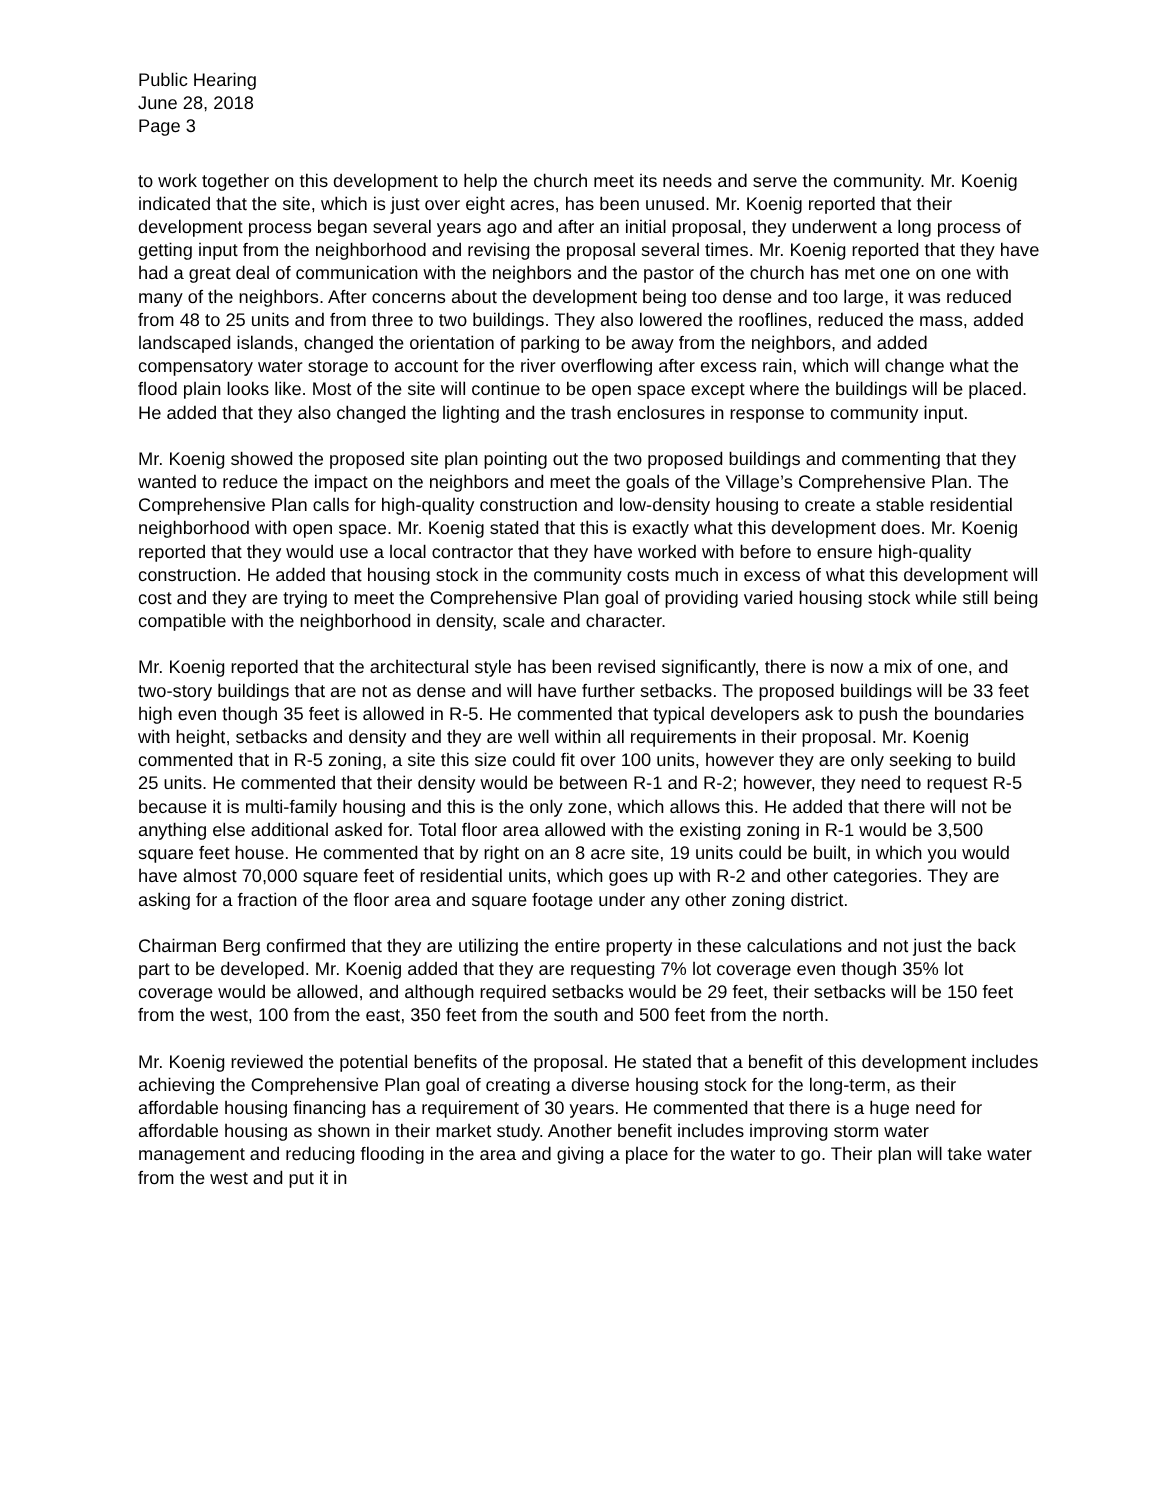Public Hearing
June 28, 2018
Page 3
to work together on this development to help the church meet its needs and serve the community. Mr. Koenig indicated that the site, which is just over eight acres, has been unused. Mr. Koenig reported that their development process began several years ago and after an initial proposal, they underwent a long process of getting input from the neighborhood and revising the proposal several times. Mr. Koenig reported that they have had a great deal of communication with the neighbors and the pastor of the church has met one on one with many of the neighbors. After concerns about the development being too dense and too large, it was reduced from 48 to 25 units and from three to two buildings. They also lowered the rooflines, reduced the mass, added landscaped islands, changed the orientation of parking to be away from the neighbors, and added compensatory water storage to account for the river overflowing after excess rain, which will change what the flood plain looks like. Most of the site will continue to be open space except where the buildings will be placed. He added that they also changed the lighting and the trash enclosures in response to community input.
Mr. Koenig showed the proposed site plan pointing out the two proposed buildings and commenting that they wanted to reduce the impact on the neighbors and meet the goals of the Village’s Comprehensive Plan. The Comprehensive Plan calls for high-quality construction and low-density housing to create a stable residential neighborhood with open space. Mr. Koenig stated that this is exactly what this development does. Mr. Koenig reported that they would use a local contractor that they have worked with before to ensure high-quality construction. He added that housing stock in the community costs much in excess of what this development will cost and they are trying to meet the Comprehensive Plan goal of providing varied housing stock while still being compatible with the neighborhood in density, scale and character.
Mr. Koenig reported that the architectural style has been revised significantly, there is now a mix of one, and two-story buildings that are not as dense and will have further setbacks. The proposed buildings will be 33 feet high even though 35 feet is allowed in R-5. He commented that typical developers ask to push the boundaries with height, setbacks and density and they are well within all requirements in their proposal. Mr. Koenig commented that in R-5 zoning, a site this size could fit over 100 units, however they are only seeking to build 25 units. He commented that their density would be between R-1 and R-2; however, they need to request R-5 because it is multi-family housing and this is the only zone, which allows this. He added that there will not be anything else additional asked for. Total floor area allowed with the existing zoning in R-1 would be 3,500 square feet house. He commented that by right on an 8 acre site, 19 units could be built, in which you would have almost 70,000 square feet of residential units, which goes up with R-2 and other categories. They are asking for a fraction of the floor area and square footage under any other zoning district.
Chairman Berg confirmed that they are utilizing the entire property in these calculations and not just the back part to be developed. Mr. Koenig added that they are requesting 7% lot coverage even though 35% lot coverage would be allowed, and although required setbacks would be 29 feet, their setbacks will be 150 feet from the west, 100 from the east, 350 feet from the south and 500 feet from the north.
Mr. Koenig reviewed the potential benefits of the proposal. He stated that a benefit of this development includes achieving the Comprehensive Plan goal of creating a diverse housing stock for the long-term, as their affordable housing financing has a requirement of 30 years. He commented that there is a huge need for affordable housing as shown in their market study. Another benefit includes improving storm water management and reducing flooding in the area and giving a place for the water to go. Their plan will take water from the west and put it in